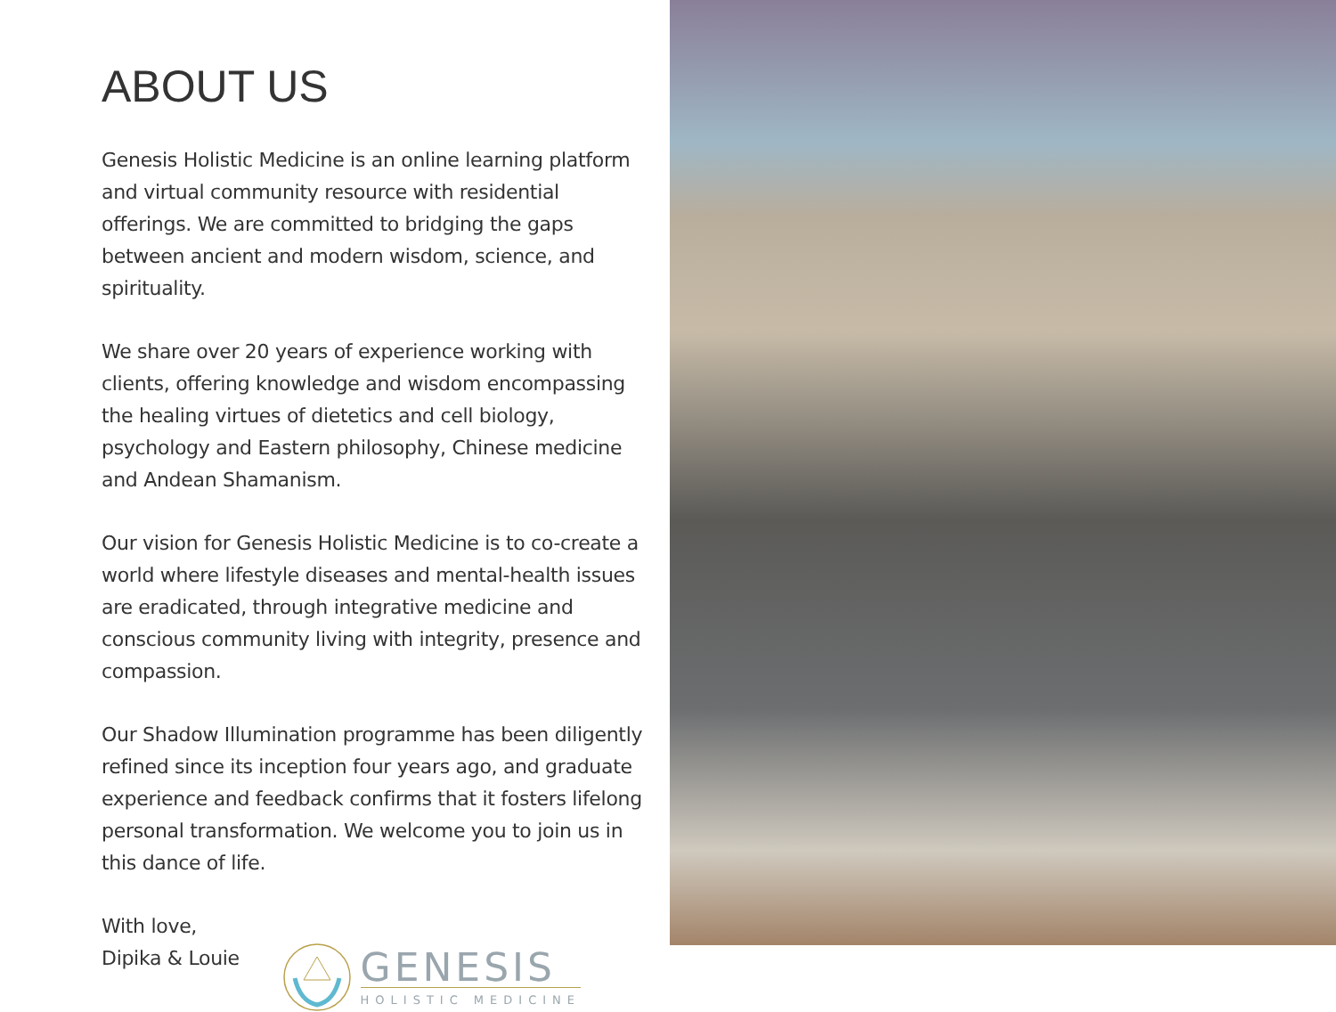ABOUT US
Genesis Holistic Medicine is an online learning platform and virtual community resource with residential offerings. We are committed to bridging the gaps between ancient and modern wisdom, science, and spirituality.
We share over 20 years of experience working with clients, offering knowledge and wisdom encompassing the healing virtues of dietetics and cell biology, psychology and Eastern philosophy, Chinese medicine and Andean Shamanism.
Our vision for Genesis Holistic Medicine is to co-create a world where lifestyle diseases and mental-health issues are eradicated, through integrative medicine and conscious community living with integrity, presence and compassion.
Our Shadow Illumination programme has been diligently refined since its inception four years ago, and graduate experience and feedback confirms that it fosters lifelong personal transformation. We welcome you to join us in this dance of life.
With love,
Dipika & Louie
GENESIS
HOLISTIC MEDICINE